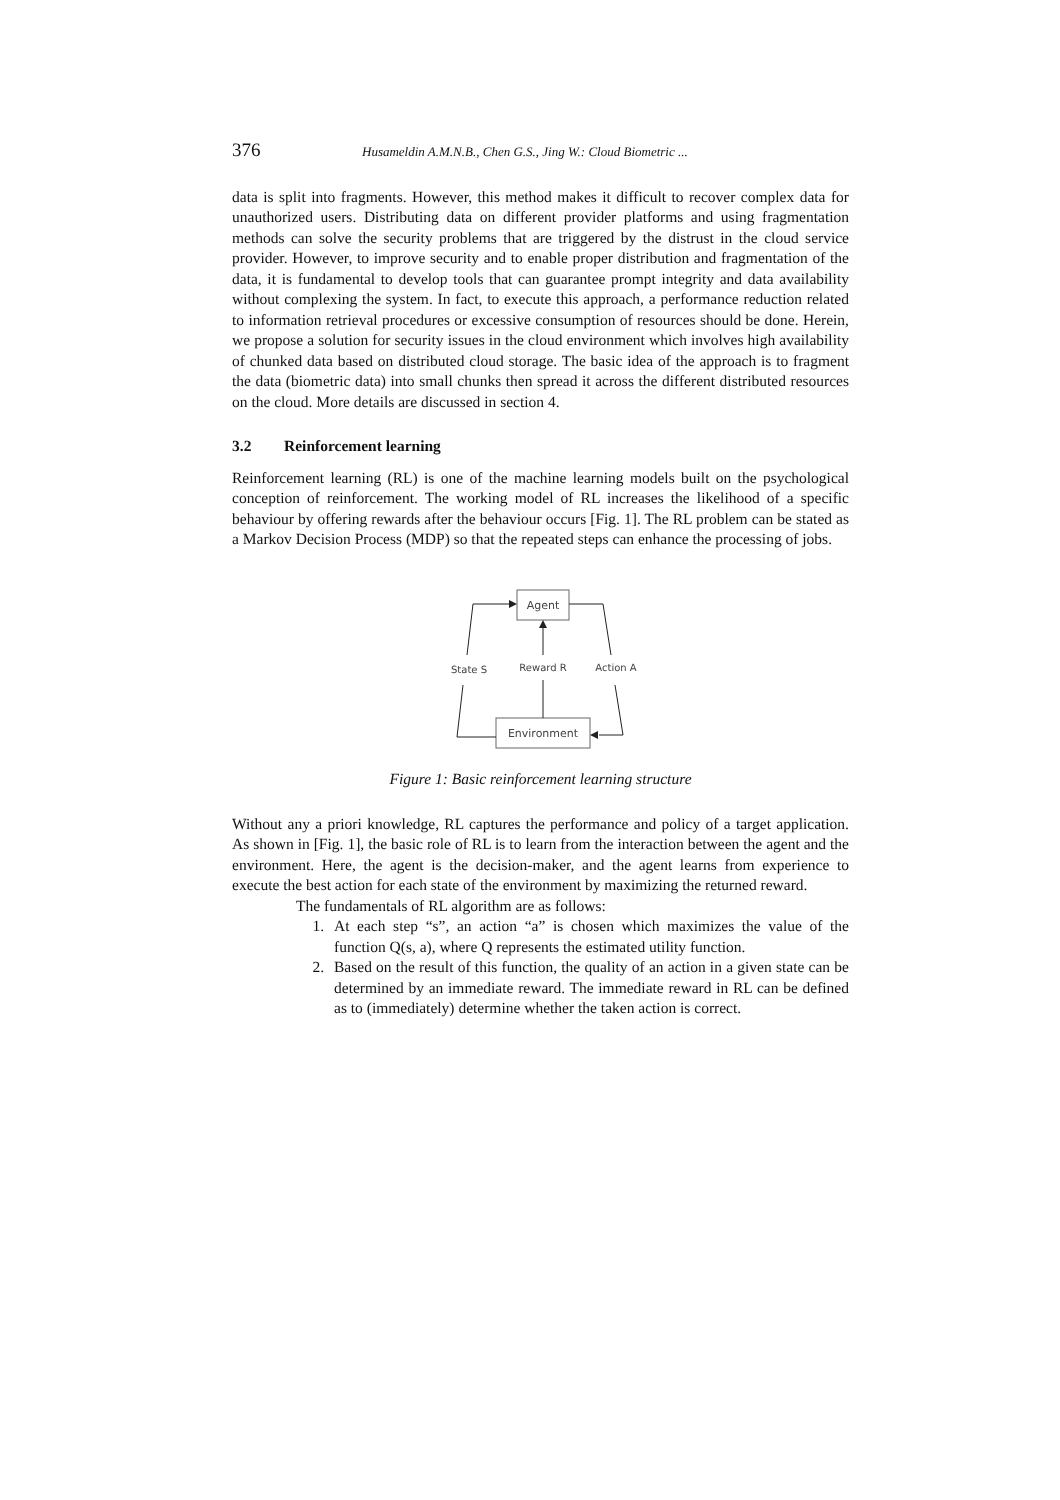376 Husameldin A.M.N.B., Chen G.S., Jing W.: Cloud Biometric ...
data is split into fragments. However, this method makes it difficult to recover complex data for unauthorized users. Distributing data on different provider platforms and using fragmentation methods can solve the security problems that are triggered by the distrust in the cloud service provider. However, to improve security and to enable proper distribution and fragmentation of the data, it is fundamental to develop tools that can guarantee prompt integrity and data availability without complexing the system. In fact, to execute this approach, a performance reduction related to information retrieval procedures or excessive consumption of resources should be done. Herein, we propose a solution for security issues in the cloud environment which involves high availability of chunked data based on distributed cloud storage. The basic idea of the approach is to fragment the data (biometric data) into small chunks then spread it across the different distributed resources on the cloud. More details are discussed in section 4.
3.2 Reinforcement learning
Reinforcement learning (RL) is one of the machine learning models built on the psychological conception of reinforcement. The working model of RL increases the likelihood of a specific behaviour by offering rewards after the behaviour occurs [Fig. 1]. The RL problem can be stated as a Markov Decision Process (MDP) so that the repeated steps can enhance the processing of jobs.
Agent
Environment
State S
Reward R
Action A
Figure 1: Basic reinforcement learning structure
Without any a priori knowledge, RL captures the performance and policy of a target application. As shown in [Fig. 1], the basic role of RL is to learn from the interaction between the agent and the environment. Here, the agent is the decision-maker, and the agent learns from experience to execute the best action for each state of the environment by maximizing the returned reward.
The fundamentals of RL algorithm are as follows:
1. At each step “s”, an action “a” is chosen which maximizes the value of the function Q(s, a), where Q represents the estimated utility function.
2. Based on the result of this function, the quality of an action in a given state can be determined by an immediate reward. The immediate reward in RL can be defined as to (immediately) determine whether the taken action is correct.